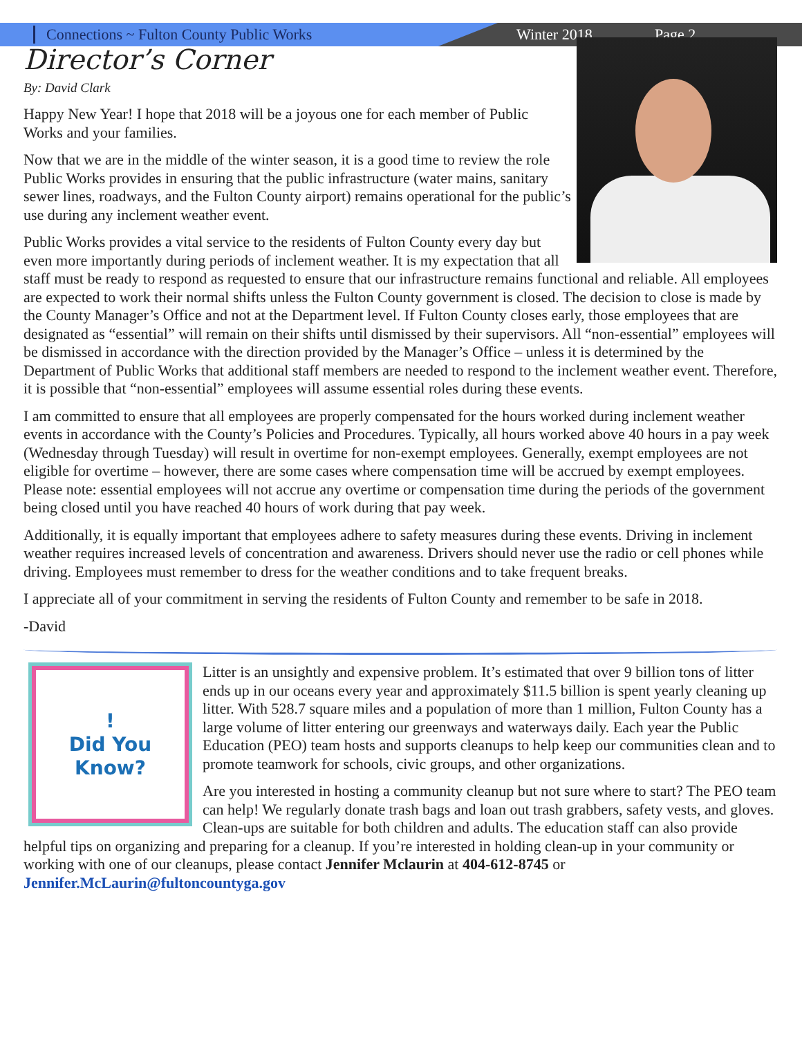Connections ~ Fulton County Public Works Winter 2018 Page 2
Director’s Corner
By: David Clark
Happy New Year! I hope that 2018 will be a joyous one for each member of Public Works and your families.
Now that we are in the middle of the winter season, it is a good time to review the role Public Works provides in ensuring that the public infrastructure (water mains, sanitary sewer lines, roadways, and the Fulton County airport) remains operational for the public’s use during any inclement weather event.
Public Works provides a vital service to the residents of Fulton County every day but even more importantly during periods of inclement weather. It is my expectation that all staff must be ready to respond as requested to ensure that our infrastructure remains functional and reliable. All employees are expected to work their normal shifts unless the Fulton County government is closed. The decision to close is made by the County Manager’s Office and not at the Department level. If Fulton County closes early, those employees that are designated as “essential” will remain on their shifts until dismissed by their supervisors. All “non-essential” employees will be dismissed in accordance with the direction provided by the Manager’s Office – unless it is determined by the Department of Public Works that additional staff members are needed to respond to the inclement weather event. Therefore, it is possible that “non-essential” employees will assume essential roles during these events.
I am committed to ensure that all employees are properly compensated for the hours worked during inclement weather events in accordance with the County’s Policies and Procedures. Typically, all hours worked above 40 hours in a pay week (Wednesday through Tuesday) will result in overtime for non-exempt employees. Generally, exempt employees are not eligible for overtime – however, there are some cases where compensation time will be accrued by exempt employees. Please note: essential employees will not accrue any overtime or compensation time during the periods of the government being closed until you have reached 40 hours of work during that pay week.
Additionally, it is equally important that employees adhere to safety measures during these events. Driving in inclement weather requires increased levels of concentration and awareness. Drivers should never use the radio or cell phones while driving. Employees must remember to dress for the weather conditions and to take frequent breaks.
I appreciate all of your commitment in serving the residents of Fulton County and remember to be safe in 2018.
-David
!
Did You
Know?
Litter is an unsightly and expensive problem. It’s estimated that over 9 billion tons of litter ends up in our oceans every year and approximately $11.5 billion is spent yearly cleaning up litter. With 528.7 square miles and a population of more than 1 million, Fulton County has a large volume of litter entering our greenways and waterways daily. Each year the Public Education (PEO) team hosts and supports cleanups to help keep our communities clean and to promote teamwork for schools, civic groups, and other organizations.
Are you interested in hosting a community cleanup but not sure where to start? The PEO team can help! We regularly donate trash bags and loan out trash grabbers, safety vests, and gloves. Clean-ups are suitable for both children and adults. The education staff can also provide helpful tips on organizing and preparing for a cleanup. If you’re interested in holding clean-up in your community or working with one of our cleanups, please contact Jennifer Mclaurin at 404-612-8745 or Jennifer.McLaurin@fultoncountyga.gov